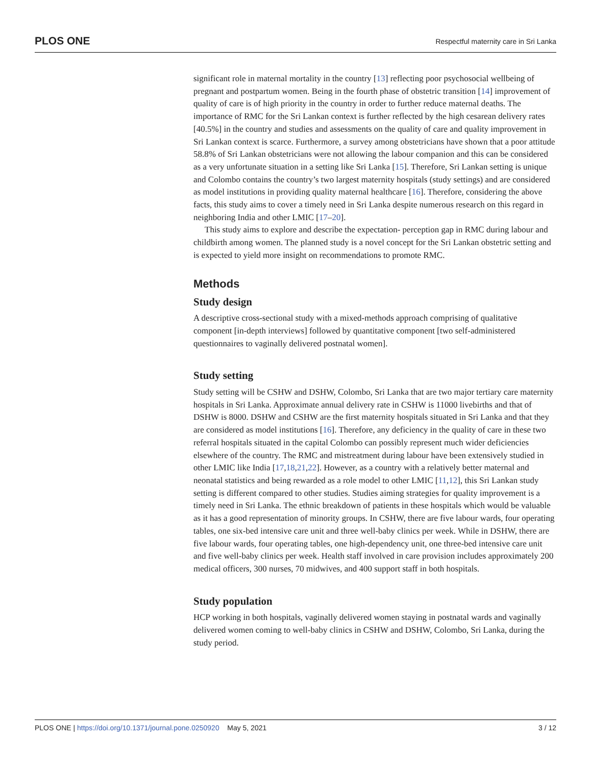PLOS ONE Respectful maternity care in Sri Lanka
significant role in maternal mortality in the country [13] reflecting poor psychosocial wellbeing of pregnant and postpartum women. Being in the fourth phase of obstetric transition [14] improvement of quality of care is of high priority in the country in order to further reduce maternal deaths. The importance of RMC for the Sri Lankan context is further reflected by the high cesarean delivery rates [40.5%] in the country and studies and assessments on the quality of care and quality improvement in Sri Lankan context is scarce. Furthermore, a survey among obstetricians have shown that a poor attitude 58.8% of Sri Lankan obstetricians were not allowing the labour companion and this can be considered as a very unfortunate situation in a setting like Sri Lanka [15]. Therefore, Sri Lankan setting is unique and Colombo contains the country’s two largest maternity hospitals (study settings) and are considered as model institutions in providing quality maternal healthcare [16]. Therefore, considering the above facts, this study aims to cover a timely need in Sri Lanka despite numerous research on this regard in neighboring India and other LMIC [17–20].
This study aims to explore and describe the expectation- perception gap in RMC during labour and childbirth among women. The planned study is a novel concept for the Sri Lankan obstetric setting and is expected to yield more insight on recommendations to promote RMC.
Methods
Study design
A descriptive cross-sectional study with a mixed-methods approach comprising of qualitative component [in-depth interviews] followed by quantitative component [two self-administered questionnaires to vaginally delivered postnatal women].
Study setting
Study setting will be CSHW and DSHW, Colombo, Sri Lanka that are two major tertiary care maternity hospitals in Sri Lanka. Approximate annual delivery rate in CSHW is 11000 livebirths and that of DSHW is 8000. DSHW and CSHW are the first maternity hospitals situated in Sri Lanka and that they are considered as model institutions [16]. Therefore, any deficiency in the quality of care in these two referral hospitals situated in the capital Colombo can possibly represent much wider deficiencies elsewhere of the country. The RMC and mistreatment during labour have been extensively studied in other LMIC like India [17,18,21,22]. However, as a country with a relatively better maternal and neonatal statistics and being rewarded as a role model to other LMIC [11,12], this Sri Lankan study setting is different compared to other studies. Studies aiming strategies for quality improvement is a timely need in Sri Lanka. The ethnic breakdown of patients in these hospitals which would be valuable as it has a good representation of minority groups. In CSHW, there are five labour wards, four operating tables, one six-bed intensive care unit and three well-baby clinics per week. While in DSHW, there are five labour wards, four operating tables, one high-dependency unit, one three-bed intensive care unit and five well-baby clinics per week. Health staff involved in care provision includes approximately 200 medical officers, 300 nurses, 70 midwives, and 400 support staff in both hospitals.
Study population
HCP working in both hospitals, vaginally delivered women staying in postnatal wards and vaginally delivered women coming to well-baby clinics in CSHW and DSHW, Colombo, Sri Lanka, during the study period.
PLOS ONE | https://doi.org/10.1371/journal.pone.0250920 May 5, 2021 3 / 12